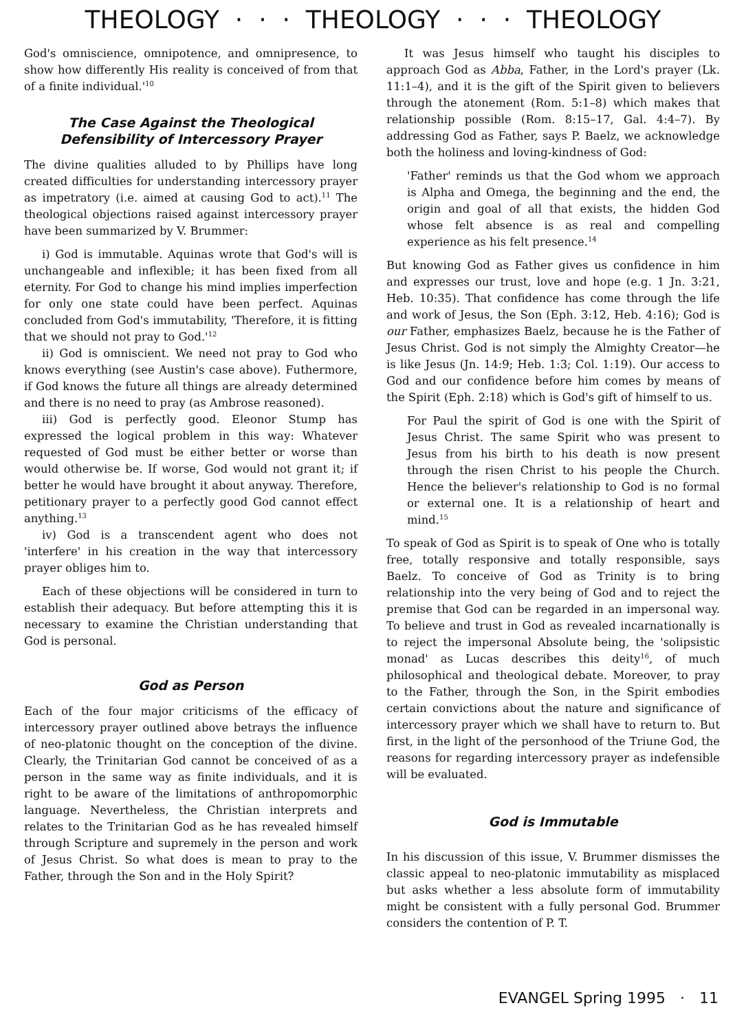THEOLOGY · · · THEOLOGY · · · THEOLOGY
God's omniscience, omnipotence, and omnipresence, to show how differently His reality is conceived of from that of a finite individual.'<sup>10</sup>
The Case Against the Theological Defensibility of Intercessory Prayer
The divine qualities alluded to by Phillips have long created difficulties for understanding intercessory prayer as impetratory (i.e. aimed at causing God to act).<sup>11</sup> The theological objections raised against intercessory prayer have been summarized by V. Brummer:
i) God is immutable. Aquinas wrote that God's will is unchangeable and inflexible; it has been fixed from all eternity. For God to change his mind implies imperfection for only one state could have been perfect. Aquinas concluded from God's immutability, 'Therefore, it is fitting that we should not pray to God.'<sup>12</sup>
ii) God is omniscient. We need not pray to God who knows everything (see Austin's case above). Futhermore, if God knows the future all things are already determined and there is no need to pray (as Ambrose reasoned).
iii) God is perfectly good. Eleonor Stump has expressed the logical problem in this way: Whatever requested of God must be either better or worse than would otherwise be. If worse, God would not grant it; if better he would have brought it about anyway. Therefore, petitionary prayer to a perfectly good God cannot effect anything.<sup>13</sup>
iv) God is a transcendent agent who does not 'interfere' in his creation in the way that intercessory prayer obliges him to.
Each of these objections will be considered in turn to establish their adequacy. But before attempting this it is necessary to examine the Christian understanding that God is personal.
God as Person
Each of the four major criticisms of the efficacy of intercessory prayer outlined above betrays the influence of neo-platonic thought on the conception of the divine. Clearly, the Trinitarian God cannot be conceived of as a person in the same way as finite individuals, and it is right to be aware of the limitations of anthropomorphic language. Nevertheless, the Christian interprets and relates to the Trinitarian God as he has revealed himself through Scripture and supremely in the person and work of Jesus Christ. So what does is mean to pray to the Father, through the Son and in the Holy Spirit?
It was Jesus himself who taught his disciples to approach God as Abba, Father, in the Lord's prayer (Lk. 11:1–4), and it is the gift of the Spirit given to believers through the atonement (Rom. 5:1–8) which makes that relationship possible (Rom. 8:15–17, Gal. 4:4–7). By addressing God as Father, says P. Baelz, we acknowledge both the holiness and loving-kindness of God:
'Father' reminds us that the God whom we approach is Alpha and Omega, the beginning and the end, the origin and goal of all that exists, the hidden God whose felt absence is as real and compelling experience as his felt presence.<sup>14</sup>
But knowing God as Father gives us confidence in him and expresses our trust, love and hope (e.g. 1 Jn. 3:21, Heb. 10:35). That confidence has come through the life and work of Jesus, the Son (Eph. 3:12, Heb. 4:16); God is our Father, emphasizes Baelz, because he is the Father of Jesus Christ. God is not simply the Almighty Creator—he is like Jesus (Jn. 14:9; Heb. 1:3; Col. 1:19). Our access to God and our confidence before him comes by means of the Spirit (Eph. 2:18) which is God's gift of himself to us.
For Paul the spirit of God is one with the Spirit of Jesus Christ. The same Spirit who was present to Jesus from his birth to his death is now present through the risen Christ to his people the Church. Hence the believer's relationship to God is no formal or external one. It is a relationship of heart and mind.<sup>15</sup>
To speak of God as Spirit is to speak of One who is totally free, totally responsive and totally responsible, says Baelz. To conceive of God as Trinity is to bring relationship into the very being of God and to reject the premise that God can be regarded in an impersonal way. To believe and trust in God as revealed incarnationally is to reject the impersonal Absolute being, the 'solipsistic monad' as Lucas describes this deity<sup>16</sup>, of much philosophical and theological debate. Moreover, to pray to the Father, through the Son, in the Spirit embodies certain convictions about the nature and significance of intercessory prayer which we shall have to return to. But first, in the light of the personhood of the Triune God, the reasons for regarding intercessory prayer as indefensible will be evaluated.
God is Immutable
In his discussion of this issue, V. Brummer dismisses the classic appeal to neo-platonic immutability as misplaced but asks whether a less absolute form of immutability might be consistent with a fully personal God. Brummer considers the contention of P. T.
EVANGEL Spring 1995 · 11